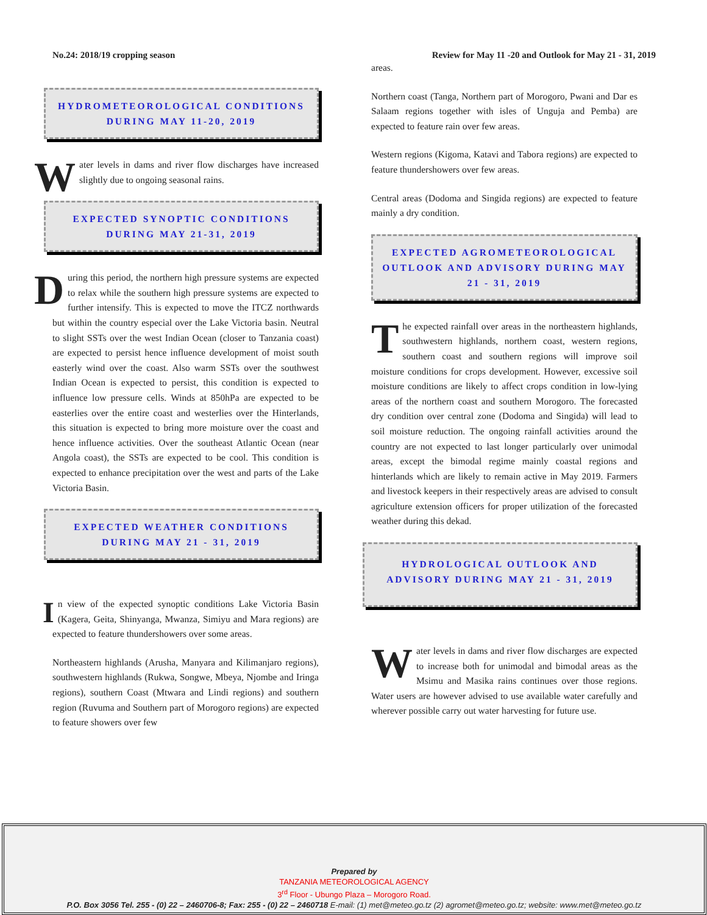No.24: 2018/19 cropping season Review for May 11 -20 and Outlook for May 21 - 31, 2019
HYDROMETEOROLOGICAL CONDITIONS
DURING MAY 11-20, 2019
Water levels in dams and river flow discharges have increased slightly due to ongoing seasonal rains.
EXPECTED SYNOPTIC CONDITIONS
DURING MAY 21-31, 2019
During this period, the northern high pressure systems are expected to relax while the southern high pressure systems are expected to further intensify. This is expected to move the ITCZ northwards but within the country especial over the Lake Victoria basin. Neutral to slight SSTs over the west Indian Ocean (closer to Tanzania coast) are expected to persist hence influence development of moist south easterly wind over the coast. Also warm SSTs over the southwest Indian Ocean is expected to persist, this condition is expected to influence low pressure cells. Winds at 850hPa are expected to be easterlies over the entire coast and westerlies over the Hinterlands, this situation is expected to bring more moisture over the coast and hence influence activities. Over the southeast Atlantic Ocean (near Angola coast), the SSTs are expected to be cool. This condition is expected to enhance precipitation over the west and parts of the Lake Victoria Basin.
EXPECTED WEATHER CONDITIONS
DURING MAY 21 - 31, 2019
In view of the expected synoptic conditions Lake Victoria Basin (Kagera, Geita, Shinyanga, Mwanza, Simiyu and Mara regions) are expected to feature thundershowers over some areas.
Northeastern highlands (Arusha, Manyara and Kilimanjaro regions), southwestern highlands (Rukwa, Songwe, Mbeya, Njombe and Iringa regions), southern Coast (Mtwara and Lindi regions) and southern region (Ruvuma and Southern part of Morogoro regions) are expected to feature showers over few
areas.
Northern coast (Tanga, Northern part of Morogoro, Pwani and Dar es Salaam regions together with isles of Unguja and Pemba) are expected to feature rain over few areas.
Western regions (Kigoma, Katavi and Tabora regions) are expected to feature thundershowers over few areas.
Central areas (Dodoma and Singida regions) are expected to feature mainly a dry condition.
EXPECTED AGROMETEOROLOGICAL OUTLOOK AND ADVISORY DURING MAY 21 - 31, 2019
The expected rainfall over areas in the northeastern highlands, southwestern highlands, northern coast, western regions, southern coast and southern regions will improve soil moisture conditions for crops development. However, excessive soil moisture conditions are likely to affect crops condition in low-lying areas of the northern coast and southern Morogoro. The forecasted dry condition over central zone (Dodoma and Singida) will lead to soil moisture reduction. The ongoing rainfall activities around the country are not expected to last longer particularly over unimodal areas, except the bimodal regime mainly coastal regions and hinterlands which are likely to remain active in May 2019. Farmers and livestock keepers in their respectively areas are advised to consult agriculture extension officers for proper utilization of the forecasted weather during this dekad.
HYDROLOGICAL OUTLOOK AND
ADVISORY DURING MAY 21 - 31, 2019
Water levels in dams and river flow discharges are expected to increase both for unimodal and bimodal areas as the Msimu and Masika rains continues over those regions. Water users are however advised to use available water carefully and wherever possible carry out water harvesting for future use.
Prepared by
TANZANIA METEOROLOGICAL AGENCY
3<sup>rd</sup> Floor - Ubungo Plaza – Morogoro Road.
P.O. Box 3056 Tel. 255 - (0) 22 – 2460706-8; Fax: 255 - (0) 22 – 2460718 E-mail: (1) met@meteo.go.tz (2) agromet@meteo.go.tz; website: www.met@meteo.go.tz